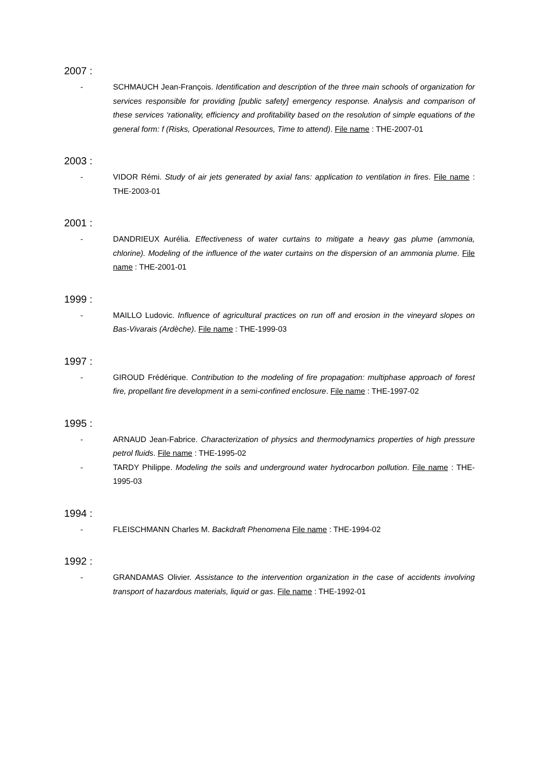2007 :
- SCHMAUCH Jean-François. Identification and description of the three main schools of organization for services responsible for providing [public safety] emergency response. Analysis and comparison of these services ‘rationality, efficiency and profitability based on the resolution of simple equations of the general form: f (Risks, Operational Resources, Time to attend). File name : THE-2007-01
2003 :
- VIDOR Rémi. Study of air jets generated by axial fans: application to ventilation in fires. File name : THE-2003-01
2001 :
- DANDRIEUX Aurélia. Effectiveness of water curtains to mitigate a heavy gas plume (ammonia, chlorine). Modeling of the influence of the water curtains on the dispersion of an ammonia plume. File name : THE-2001-01
1999 :
- MAILLO Ludovic. Influence of agricultural practices on run off and erosion in the vineyard slopes on Bas-Vivarais (Ardèche). File name : THE-1999-03
1997 :
- GIROUD Frédérique. Contribution to the modeling of fire propagation: multiphase approach of forest fire, propellant fire development in a semi-confined enclosure. File name : THE-1997-02
1995 :
- ARNAUD Jean-Fabrice. Characterization of physics and thermodynamics properties of high pressure petrol fluids. File name : THE-1995-02
- TARDY Philippe. Modeling the soils and underground water hydrocarbon pollution. File name : THE-1995-03
1994 :
- FLEISCHMANN Charles M. Backdraft Phenomena File name : THE-1994-02
1992 :
- GRANDAMAS Olivier. Assistance to the intervention organization in the case of accidents involving transport of hazardous materials, liquid or gas. File name : THE-1992-01